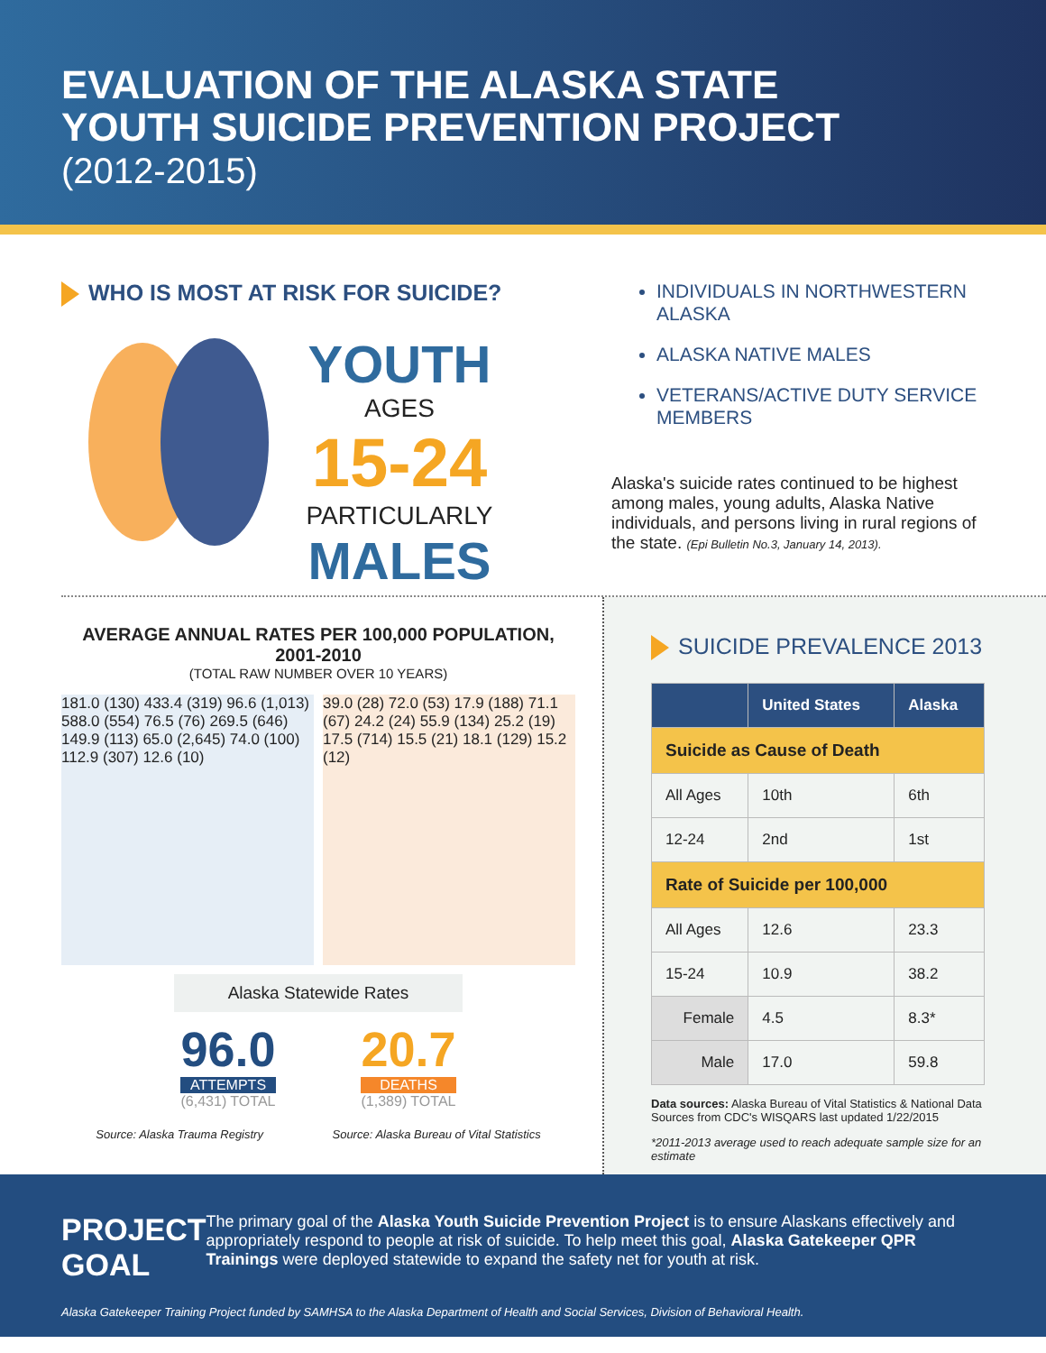EVALUATION OF THE ALASKA STATE
YOUTH SUICIDE PREVENTION PROJECT
(2012-2015)
WHO IS MOST AT RISK FOR SUICIDE?
YOUTH
AGES
15-24
PARTICULARLY
MALES
INDIVIDUALS IN NORTHWESTERN ALASKA
ALASKA NATIVE MALES
VETERANS/ACTIVE DUTY SERVICE MEMBERS
Alaska's suicide rates continued to be highest among males, young adults, Alaska Native individuals, and persons living in rural regions of the state. (Epi Bulletin No.3, January 14, 2013).
AVERAGE ANNUAL RATES PER 100,000 POPULATION, 2001-2010
(TOTAL RAW NUMBER OVER 10 YEARS)
181.0 (130) 433.4 (319) 96.6 (1,013) 588.0 (554) 76.5 (76) 269.5 (646) 149.9 (113) 65.0 (2,645) 74.0 (100) 112.9 (307) 12.6 (10)
39.0 (28) 72.0 (53) 17.9 (188) 71.1 (67) 24.2 (24) 55.9 (134) 25.2 (19) 17.5 (714) 15.5 (21) 18.1 (129) 15.2 (12)
Alaska Statewide Rates
96.0
ATTEMPTS
(6,431) TOTAL
20.7
DEATHS
(1,389) TOTAL
Source: Alaska Trauma Registry Source: Alaska Bureau of Vital Statistics
SUICIDE PREVALENCE 2013
| | United States | Alaska |
| --- | --- | --- |
| Suicide as Cause of Death | | |
| All Ages | 10th | 6th |
| 12-24 | 2nd | 1st |
| Rate of Suicide per 100,000 | | |
| All Ages | 12.6 | 23.3 |
| 15-24 | 10.9 | 38.2 |
| Female | 4.5 | 8.3* |
| Male | 17.0 | 59.8 |
Data sources: Alaska Bureau of Vital Statistics & National Data Sources from CDC's WISQARS last updated 1/22/2015
*2011-2013 average used to reach adequate sample size for an estimate
PROJECT GOAL
The primary goal of the Alaska Youth Suicide Prevention Project is to ensure Alaskans effectively and appropriately respond to people at risk of suicide. To help meet this goal, Alaska Gatekeeper QPR Trainings were deployed statewide to expand the safety net for youth at risk.
Alaska Gatekeeper Training Project funded by SAMHSA to the Alaska Department of Health and Social Services, Division of Behavioral Health.